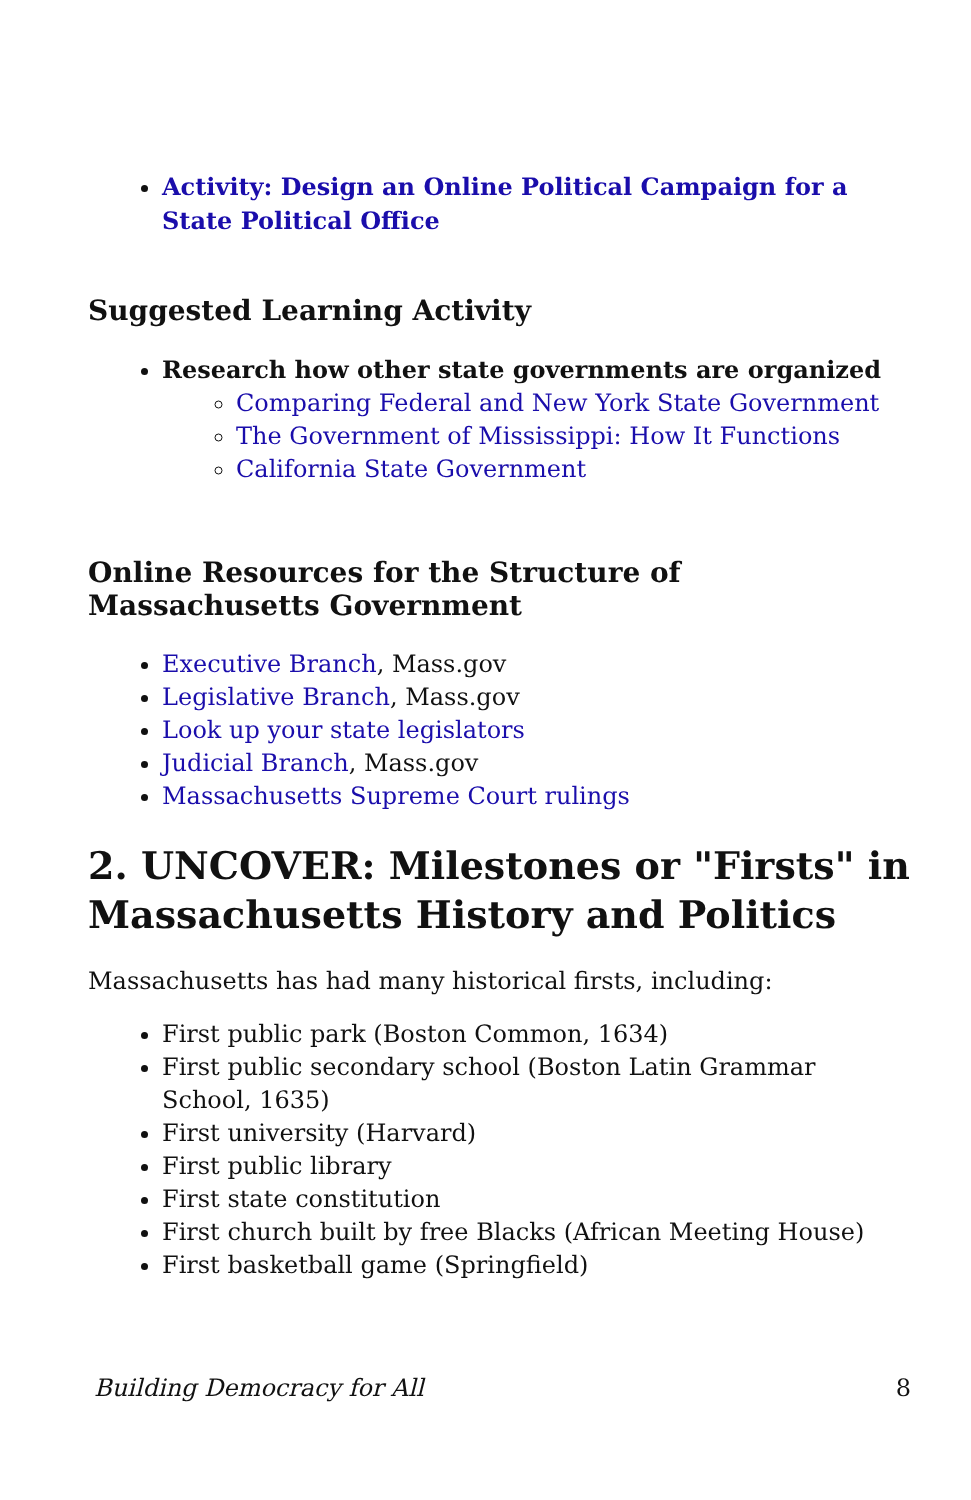Activity: Design an Online Political Campaign for a State Political Office
Suggested Learning Activity
Research how other state governments are organized
Comparing Federal and New York State Government
The Government of Mississippi: How It Functions
California State Government
Online Resources for the Structure of Massachusetts Government
Executive Branch, Mass.gov
Legislative Branch, Mass.gov
Look up your state legislators
Judicial Branch, Mass.gov
Massachusetts Supreme Court rulings
2. UNCOVER: Milestones or "Firsts" in Massachusetts History and Politics
Massachusetts has had many historical firsts, including:
First public park (Boston Common, 1634)
First public secondary school (Boston Latin Grammar School, 1635)
First university (Harvard)
First public library
First state constitution
First church built by free Blacks (African Meeting House)
First basketball game (Springfield)
Building Democracy for All 8